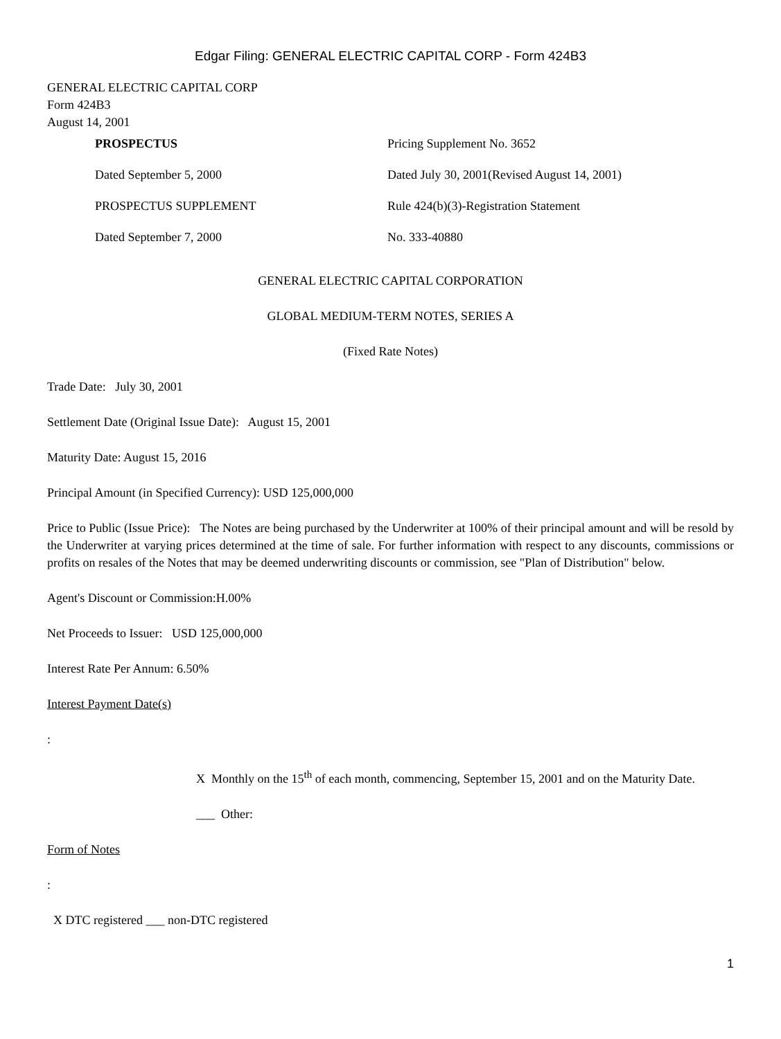Edgar Filing: GENERAL ELECTRIC CAPITAL CORP - Form 424B3
GENERAL ELECTRIC CAPITAL CORP
Form 424B3
August 14, 2001
| PROSPECTUS | Pricing Supplement No. 3652 |
| Dated September 5, 2000 | Dated July 30, 2001(Revised August 14, 2001) |
| PROSPECTUS SUPPLEMENT | Rule 424(b)(3)-Registration Statement |
| Dated September 7, 2000 | No. 333-40880 |
GENERAL ELECTRIC CAPITAL CORPORATION
GLOBAL MEDIUM-TERM NOTES, SERIES A
(Fixed Rate Notes)
Trade Date: July 30, 2001
Settlement Date (Original Issue Date): August 15, 2001
Maturity Date: August 15, 2016
Principal Amount (in Specified Currency): USD 125,000,000
Price to Public (Issue Price): The Notes are being purchased by the Underwriter at 100% of their principal amount and will be resold by the Underwriter at varying prices determined at the time of sale. For further information with respect to any discounts, commissions or profits on resales of the Notes that may be deemed underwriting discounts or commission, see "Plan of Distribution" below.
Agent's Discount or Commission:H.00%
Net Proceeds to Issuer: USD 125,000,000
Interest Rate Per Annum: 6.50%
Interest Payment Date(s)
:
X Monthly on the 15<sup>th</sup> of each month, commencing, September 15, 2001 and on the Maturity Date.
___ Other:
Form of Notes
:
X DTC registered ___ non-DTC registered
1